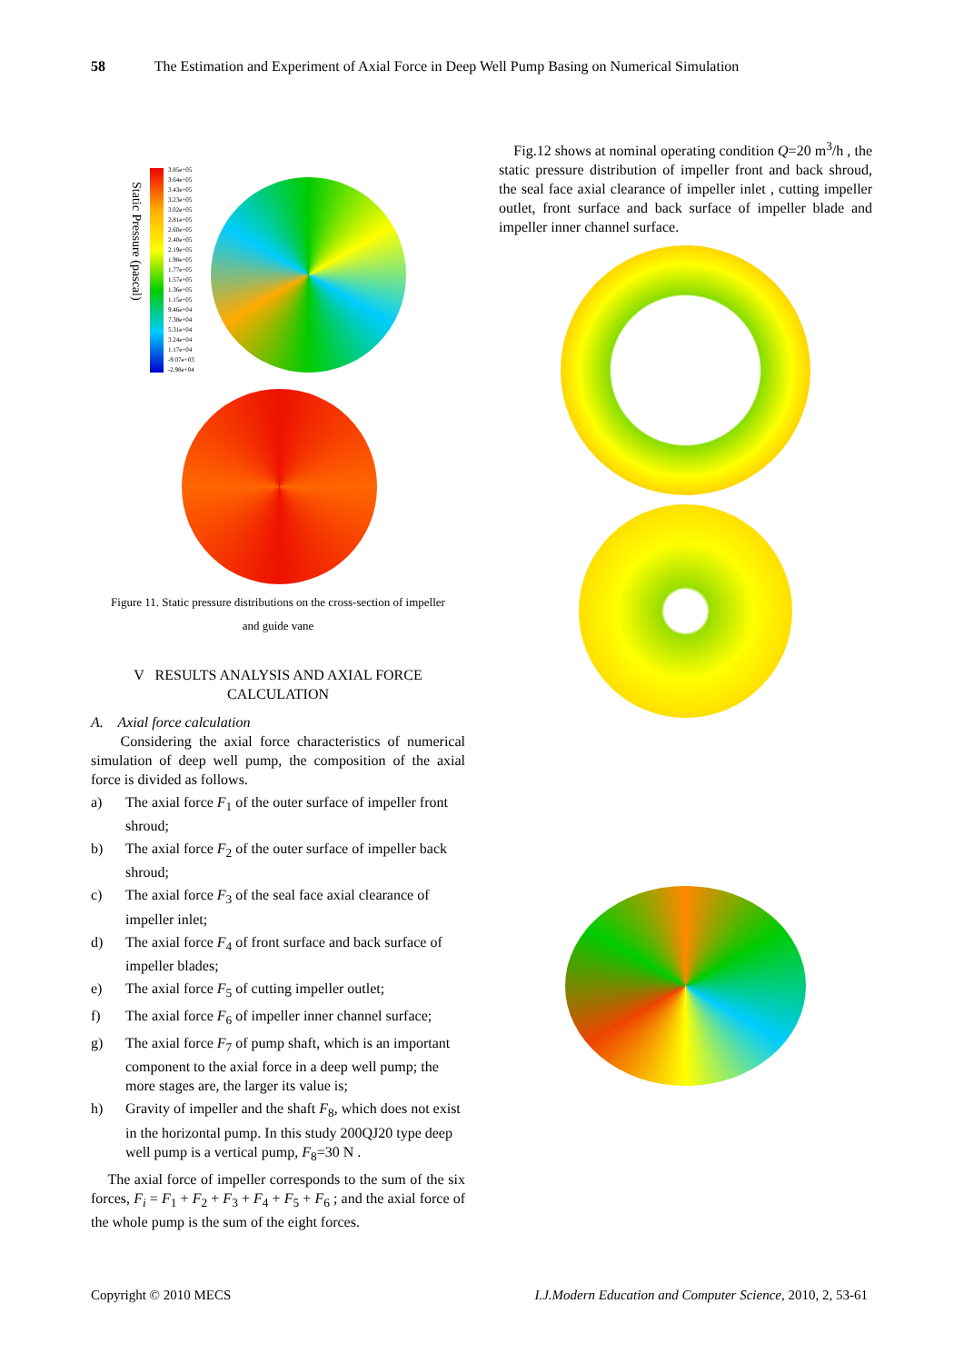58 The Estimation and Experiment of Axial Force in Deep Well Pump Basing on Numerical Simulation
3.85e+05
3.64e+05
3.43e+05
3.23e+05
3.02e+05
2.81e+05
2.60e+05
2.40e+05
2.19e+05
1.98e+05
1.77e+05
1.57e+05
1.36e+05
1.15e+05
9.46e+04
7.38e+04
5.31e+04
3.24e+04
1.17e+04
-9.07e+03
-2.98e+04
Static Pressure (pascal)
Figure 11. Static pressure distributions on the cross-section of impeller
and guide vane
V RESULTS ANALYSIS AND AXIAL FORCE
CALCULATION
A. Axial force calculation
Considering the axial force characteristics of numerical simulation of deep well pump, the composition of the axial force is divided as follows.
a) The axial force F<sub>1</sub> of the outer surface of impeller front shroud;
b) The axial force F<sub>2</sub> of the outer surface of impeller back shroud;
c) The axial force F<sub>3</sub> of the seal face axial clearance of impeller inlet;
d) The axial force F<sub>4</sub> of front surface and back surface of impeller blades;
e) The axial force F<sub>5</sub> of cutting impeller outlet;
f) The axial force F<sub>6</sub> of impeller inner channel surface;
g) The axial force F<sub>7</sub> of pump shaft, which is an important component to the axial force in a deep well pump; the more stages are, the larger its value is;
h) Gravity of impeller and the shaft F<sub>8</sub>, which does not exist in the horizontal pump. In this study 200QJ20 type deep well pump is a vertical pump, F<sub>8</sub>=30 N .
The axial force of impeller corresponds to the sum of the six forces, F<sub>i</sub> = F<sub>1</sub> + F<sub>2</sub> + F<sub>3</sub> + F<sub>4</sub> + F<sub>5</sub> + F<sub>6</sub> ; and the axial force of the whole pump is the sum of the eight forces.
Fig.12 shows at nominal operating condition Q=20 m<sup>3</sup>/h , the static pressure distribution of impeller front and back shroud, the seal face axial clearance of impeller inlet , cutting impeller outlet, front surface and back surface of impeller blade and impeller inner channel surface.
Copyright © 2010 MECS I.J.Modern Education and Computer Science, 2010, 2, 53-61